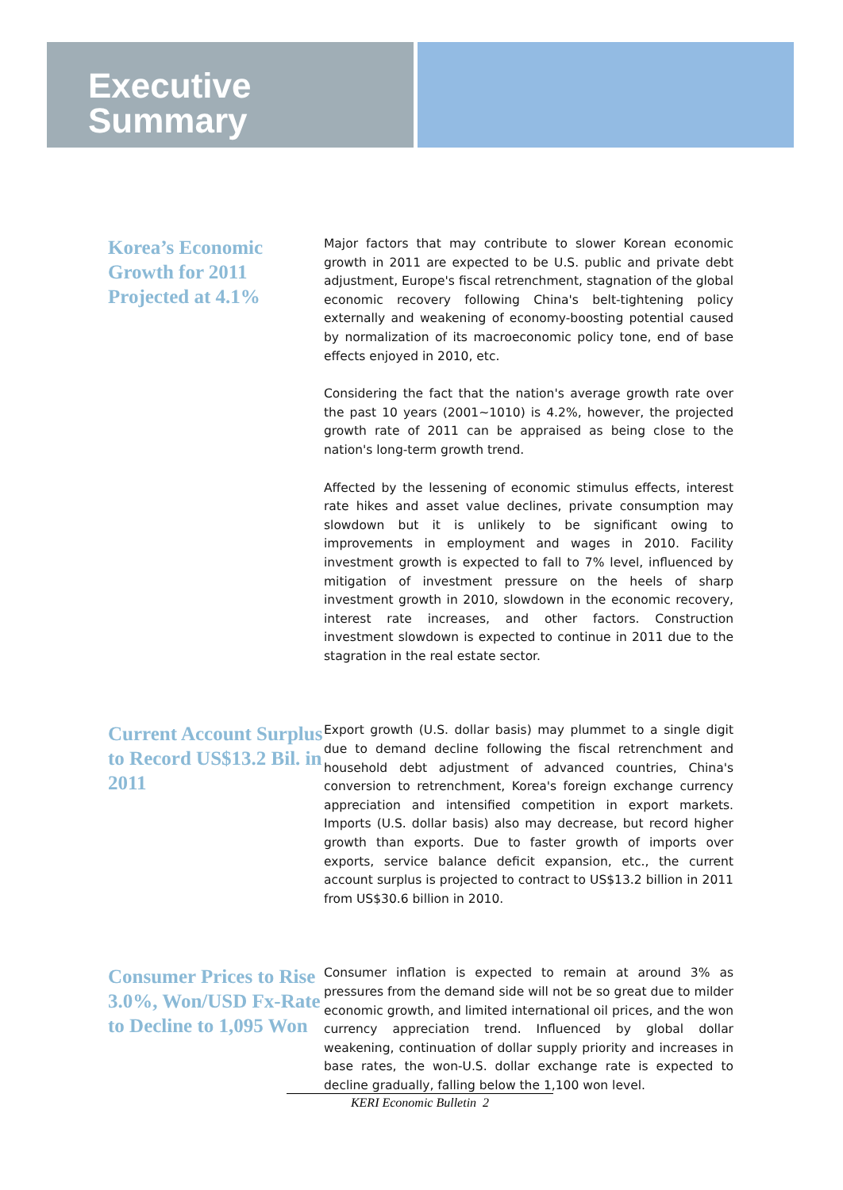Executive
Summary
Korea’s Economic Growth for 2011 Projected at 4.1%
Major factors that may contribute to slower Korean economic growth in 2011 are expected to be U.S. public and private debt adjustment, Europe's fiscal retrenchment, stagnation of the global economic recovery following China's belt-tightening policy externally and weakening of economy-boosting potential caused by normalization of its macroeconomic policy tone, end of base effects enjoyed in 2010, etc.
Considering the fact that the nation's average growth rate over the past 10 years (2001~1010) is 4.2%, however, the projected growth rate of 2011 can be appraised as being close to the nation's long-term growth trend.
Affected by the lessening of economic stimulus effects, interest rate hikes and asset value declines, private consumption may slowdown but it is unlikely to be significant owing to improvements in employment and wages in 2010. Facility investment growth is expected to fall to 7% level, influenced by mitigation of investment pressure on the heels of sharp investment growth in 2010, slowdown in the economic recovery, interest rate increases, and other factors. Construction investment slowdown is expected to continue in 2011 due to the stagration in the real estate sector.
Current Account Surplus to Record US$13.2 Bil. in 2011
Export growth (U.S. dollar basis) may plummet to a single digit due to demand decline following the fiscal retrenchment and household debt adjustment of advanced countries, China's conversion to retrenchment, Korea's foreign exchange currency appreciation and intensified competition in export markets. Imports (U.S. dollar basis) also may decrease, but record higher growth than exports. Due to faster growth of imports over exports, service balance deficit expansion, etc., the current account surplus is projected to contract to US$13.2 billion in 2011 from US$30.6 billion in 2010.
Consumer Prices to Rise 3.0%, Won/USD Fx-Rate to Decline to 1,095 Won
Consumer inflation is expected to remain at around 3% as pressures from the demand side will not be so great due to milder economic growth, and limited international oil prices, and the won currency appreciation trend. Influenced by global dollar weakening, continuation of dollar supply priority and increases in base rates, the won-U.S. dollar exchange rate is expected to decline gradually, falling below the 1,100 won level.
KERI Economic Bulletin 2